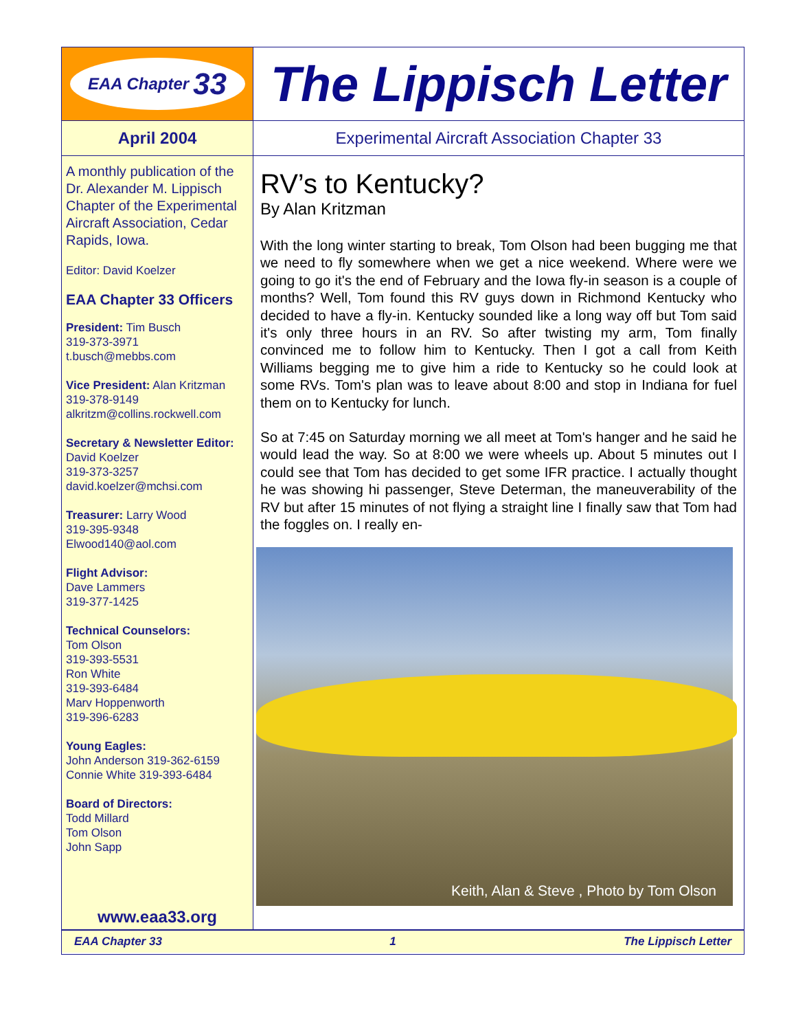EAA Chapter 33
The Lippisch Letter
April 2004 Experimental Aircraft Association Chapter 33
A monthly publication of the Dr. Alexander M. Lippisch Chapter of the Experimental Aircraft Association, Cedar Rapids, Iowa.
Editor: David Koelzer
EAA Chapter 33 Officers
President: Tim Busch
319-373-3971
t.busch@mebbs.com
Vice President: Alan Kritzman
319-378-9149
alkritzm@collins.rockwell.com
Secretary & Newsletter Editor:
David Koelzer
319-373-3257
david.koelzer@mchsi.com
Treasurer: Larry Wood
319-395-9348
Elwood140@aol.com
Flight Advisor:
Dave Lammers
319-377-1425
Technical Counselors:
Tom Olson
319-393-5531
Ron White
319-393-6484
Marv Hoppenworth
319-396-6283
Young Eagles:
John Anderson 319-362-6159
Connie White 319-393-6484
Board of Directors:
Todd Millard
Tom Olson
John Sapp
www.eaa33.org
RV’s to Kentucky?
By Alan Kritzman
With the long winter starting to break, Tom Olson had been bugging me that we need to fly somewhere when we get a nice weekend. Where were we going to go it's the end of February and the Iowa fly-in season is a couple of months? Well, Tom found this RV guys down in Richmond Kentucky who decided to have a fly-in. Kentucky sounded like a long way off but Tom said it's only three hours in an RV. So after twisting my arm, Tom finally convinced me to follow him to Kentucky. Then I got a call from Keith Williams begging me to give him a ride to Kentucky so he could look at some RVs. Tom's plan was to leave about 8:00 and stop in Indiana for fuel them on to Kentucky for lunch.
So at 7:45 on Saturday morning we all meet at Tom's hanger and he said he would lead the way. So at 8:00 we were wheels up. About 5 minutes out I could see that Tom has decided to get some IFR practice. I actually thought he was showing hi passenger, Steve Determan, the maneuverability of the RV but after 15 minutes of not flying a straight line I finally saw that Tom had the foggles on. I really en-
Keith, Alan & Steve , Photo by Tom Olson
EAA Chapter 33 1 The Lippisch Letter